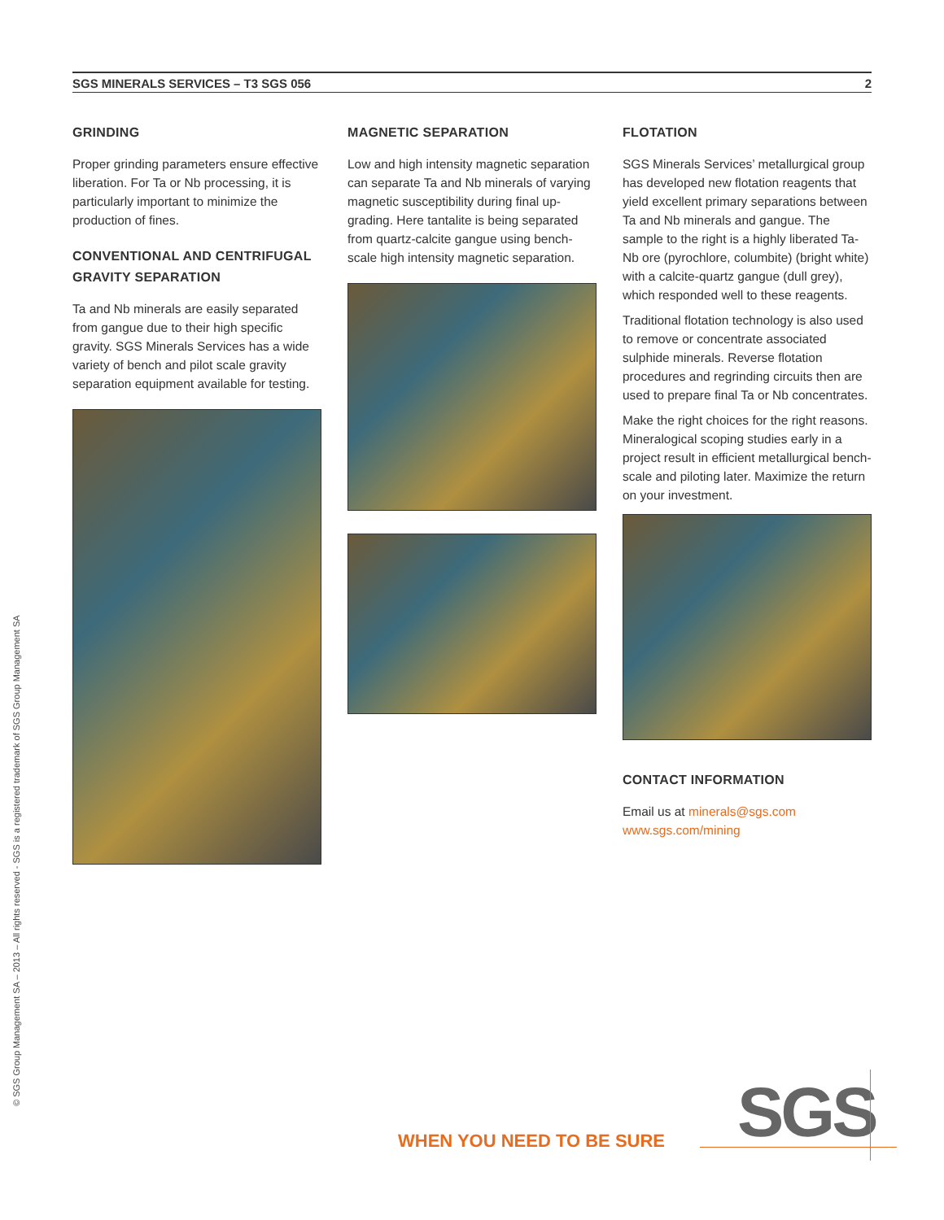SGS MINERALS SERVICES – T3 SGS 056 2
GRINDING
Proper grinding parameters ensure effective liberation. For Ta or Nb processing, it is particularly important to minimize the production of fines.
CONVENTIONAL AND CENTRIFUGAL GRAVITY SEPARATION
Ta and Nb minerals are easily separated from gangue due to their high specific gravity. SGS Minerals Services has a wide variety of bench and pilot scale gravity separation equipment available for testing.
MAGNETIC SEPARATION
Low and high intensity magnetic separation can separate Ta and Nb minerals of varying magnetic susceptibility during final up-grading. Here tantalite is being separated from quartz-calcite gangue using bench-scale high intensity magnetic separation.
FLOTATION
SGS Minerals Services’ metallurgical group has developed new flotation reagents that yield excellent primary separations between Ta and Nb minerals and gangue. The sample to the right is a highly liberated Ta-Nb ore (pyrochlore, columbite) (bright white) with a calcite-quartz gangue (dull grey), which responded well to these reagents.
Traditional flotation technology is also used to remove or concentrate associated sulphide minerals. Reverse flotation procedures and regrinding circuits then are used to prepare final Ta or Nb concentrates.
Make the right choices for the right reasons. Mineralogical scoping studies early in a project result in efficient metallurgical bench-scale and piloting later. Maximize the return on your investment.
CONTACT INFORMATION
Email us at minerals@sgs.com
www.sgs.com/mining
© SGS Group Management SA – 2013 – All rights reserved - SGS is a registered trademark of SGS Group Management SA
WHEN YOU NEED TO BE SURE SGS